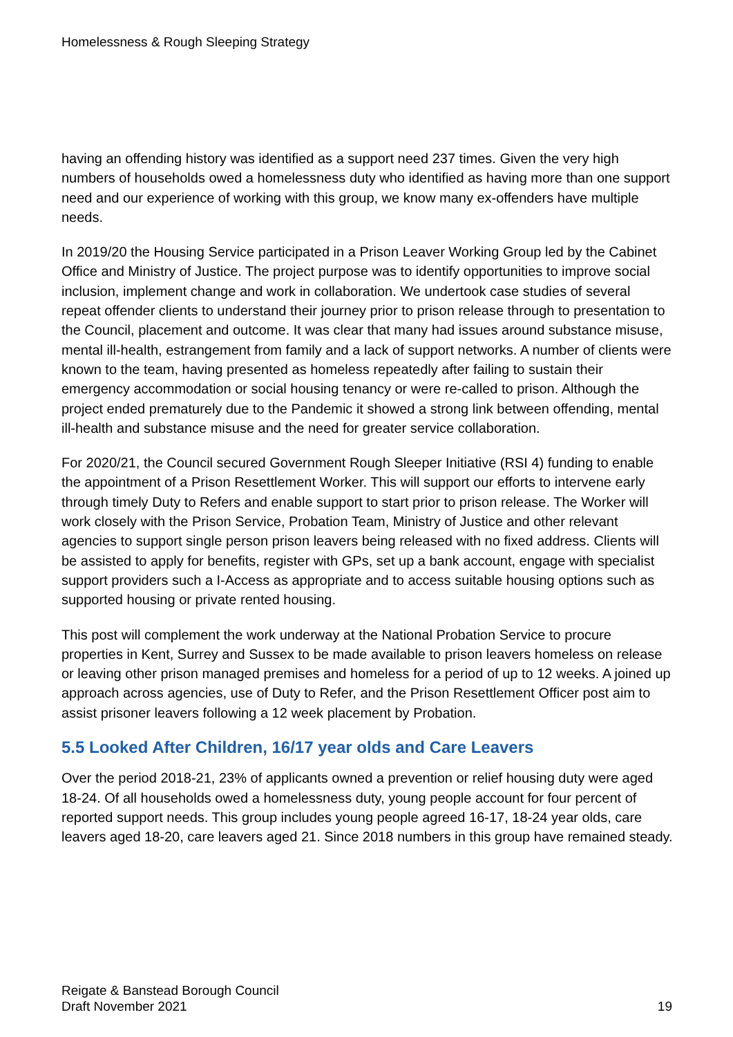Homelessness & Rough Sleeping Strategy
having an offending history was identified as a support need 237 times. Given the very high numbers of households owed a homelessness duty who identified as having more than one support need and our experience of working with this group, we know many ex-offenders have multiple needs.
In 2019/20 the Housing Service participated in a Prison Leaver Working Group led by the Cabinet Office and Ministry of Justice. The project purpose was to identify opportunities to improve social inclusion, implement change and work in collaboration. We undertook case studies of several repeat offender clients to understand their journey prior to prison release through to presentation to the Council, placement and outcome. It was clear that many had issues around substance misuse, mental ill-health, estrangement from family and a lack of support networks. A number of clients were known to the team, having presented as homeless repeatedly after failing to sustain their emergency accommodation or social housing tenancy or were re-called to prison. Although the project ended prematurely due to the Pandemic it showed a strong link between offending, mental ill-health and substance misuse and the need for greater service collaboration.
For 2020/21, the Council secured Government Rough Sleeper Initiative (RSI 4) funding to enable the appointment of a Prison Resettlement Worker. This will support our efforts to intervene early through timely Duty to Refers and enable support to start prior to prison release. The Worker will work closely with the Prison Service, Probation Team, Ministry of Justice and other relevant agencies to support single person prison leavers being released with no fixed address. Clients will be assisted to apply for benefits, register with GPs, set up a bank account, engage with specialist support providers such a I-Access as appropriate and to access suitable housing options such as supported housing or private rented housing.
This post will complement the work underway at the National Probation Service to procure properties in Kent, Surrey and Sussex to be made available to prison leavers homeless on release or leaving other prison managed premises and homeless for a period of up to 12 weeks. A joined up approach across agencies, use of Duty to Refer, and the Prison Resettlement Officer post aim to assist prisoner leavers following a 12 week placement by Probation.
5.5 Looked After Children, 16/17 year olds and Care Leavers
Over the period 2018-21, 23% of applicants owned a prevention or relief housing duty were aged 18-24. Of all households owed a homelessness duty, young people account for four percent of reported support needs. This group includes young people agreed 16-17, 18-24 year olds, care leavers aged 18-20, care leavers aged 21. Since 2018 numbers in this group have remained steady.
Reigate & Banstead Borough Council
Draft November 2021
19